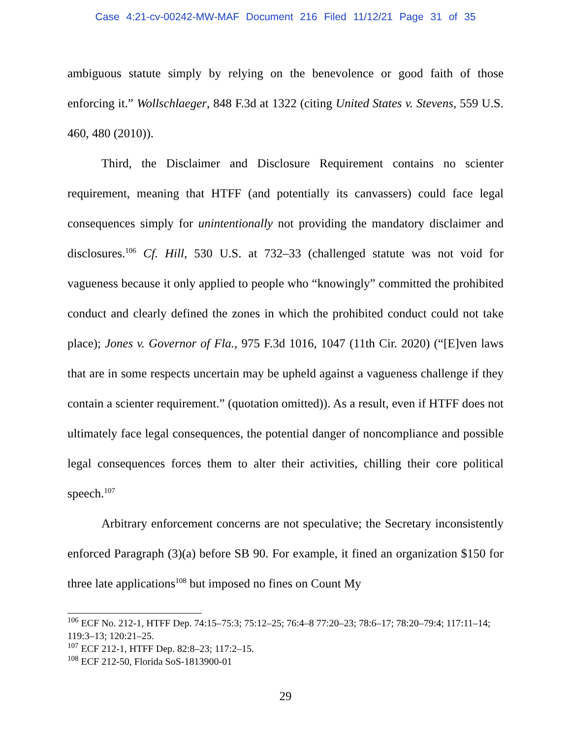Case 4:21-cv-00242-MW-MAF Document 216 Filed 11/12/21 Page 31 of 35
ambiguous statute simply by relying on the benevolence or good faith of those enforcing it.” Wollschlaeger, 848 F.3d at 1322 (citing United States v. Stevens, 559 U.S. 460, 480 (2010)).
Third, the Disclaimer and Disclosure Requirement contains no scienter requirement, meaning that HTFF (and potentially its canvassers) could face legal consequences simply for unintentionally not providing the mandatory disclaimer and disclosures.<sup>106</sup> Cf. Hill, 530 U.S. at 732–33 (challenged statute was not void for vagueness because it only applied to people who “knowingly” committed the prohibited conduct and clearly defined the zones in which the prohibited conduct could not take place); Jones v. Governor of Fla., 975 F.3d 1016, 1047 (11th Cir. 2020) (“[E]ven laws that are in some respects uncertain may be upheld against a vagueness challenge if they contain a scienter requirement.” (quotation omitted)). As a result, even if HTFF does not ultimately face legal consequences, the potential danger of noncompliance and possible legal consequences forces them to alter their activities, chilling their core political speech.<sup>107</sup>
Arbitrary enforcement concerns are not speculative; the Secretary inconsistently enforced Paragraph (3)(a) before SB 90. For example, it fined an organization $150 for three late applications<sup>108</sup> but imposed no fines on Count My
<sup>106</sup> ECF No. 212-1, HTFF Dep. 74:15–75:3; 75:12–25; 76:4–8 77:20–23; 78:6–17; 78:20–79:4; 117:11–14; 119:3–13; 120:21–25.
<sup>107</sup> ECF 212-1, HTFF Dep. 82:8–23; 117:2–15.
<sup>108</sup> ECF 212-50, Florida SoS-1813900-01
29